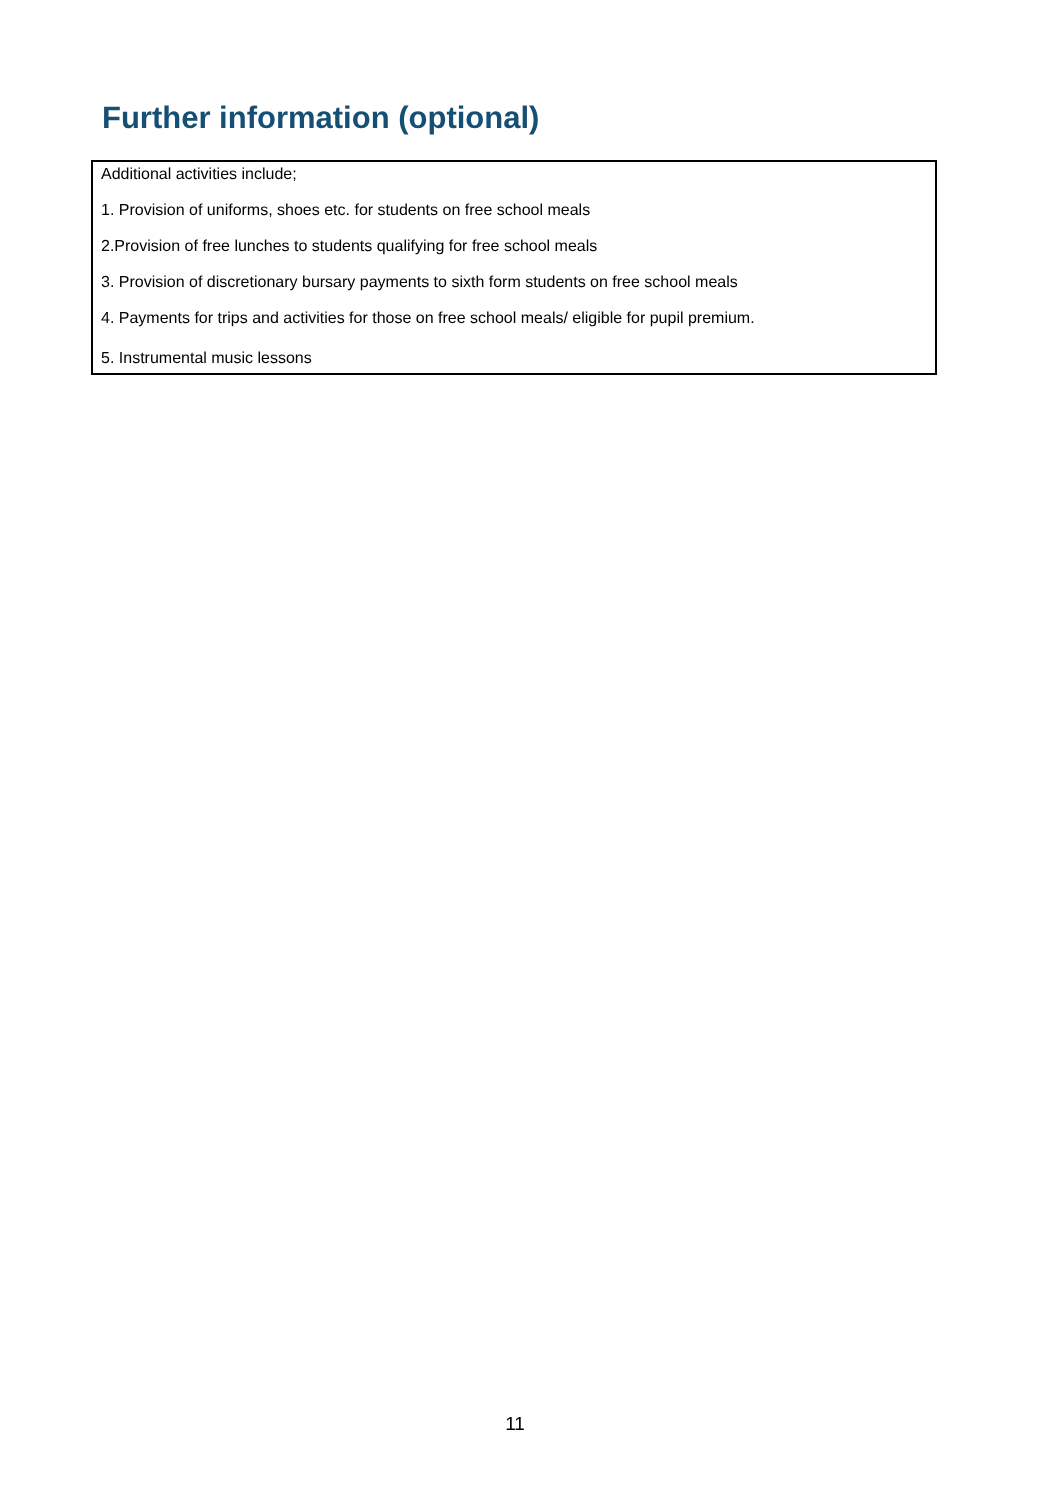Further information (optional)
Additional activities include;
1. Provision of uniforms, shoes etc. for students on free school meals
2.Provision of free lunches to students qualifying for free school meals
3. Provision of discretionary bursary payments to sixth form students on free school meals
4. Payments for trips and activities for those on free school meals/ eligible for pupil premium.
5. Instrumental music lessons
11